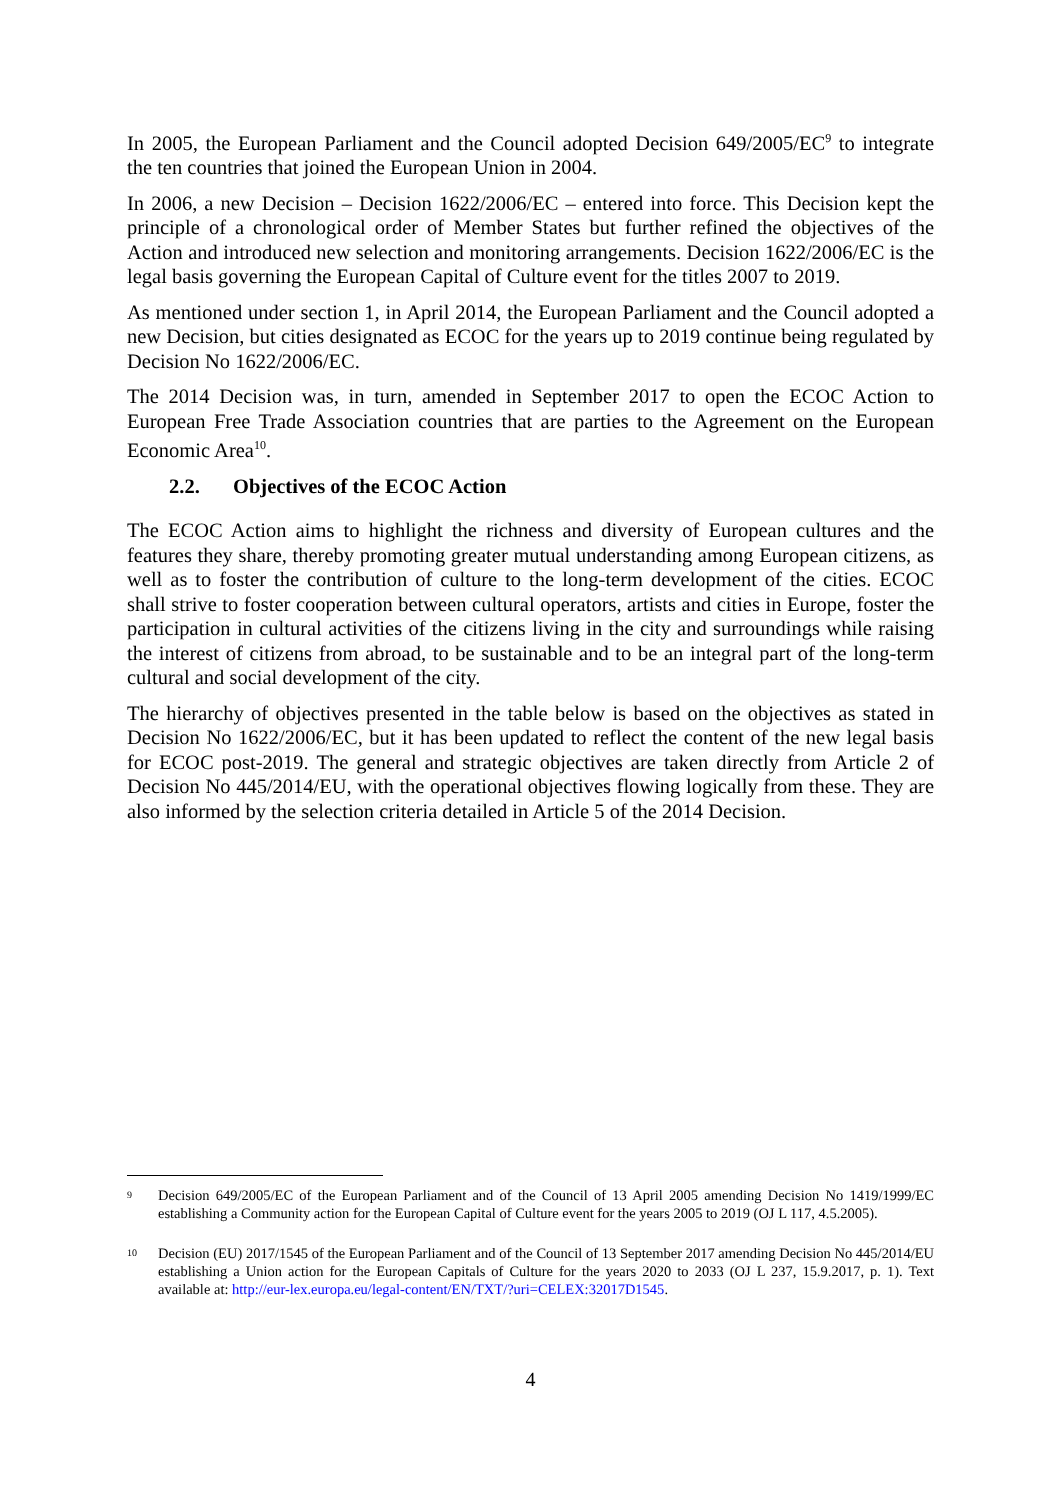In 2005, the European Parliament and the Council adopted Decision 649/2005/EC<sup>9</sup> to integrate the ten countries that joined the European Union in 2004.
In 2006, a new Decision – Decision 1622/2006/EC – entered into force. This Decision kept the principle of a chronological order of Member States but further refined the objectives of the Action and introduced new selection and monitoring arrangements. Decision 1622/2006/EC is the legal basis governing the European Capital of Culture event for the titles 2007 to 2019.
As mentioned under section 1, in April 2014, the European Parliament and the Council adopted a new Decision, but cities designated as ECOC for the years up to 2019 continue being regulated by Decision No 1622/2006/EC.
The 2014 Decision was, in turn, amended in September 2017 to open the ECOC Action to European Free Trade Association countries that are parties to the Agreement on the European Economic Area<sup>10</sup>.
2.2. Objectives of the ECOC Action
The ECOC Action aims to highlight the richness and diversity of European cultures and the features they share, thereby promoting greater mutual understanding among European citizens, as well as to foster the contribution of culture to the long-term development of the cities. ECOC shall strive to foster cooperation between cultural operators, artists and cities in Europe, foster the participation in cultural activities of the citizens living in the city and surroundings while raising the interest of citizens from abroad, to be sustainable and to be an integral part of the long-term cultural and social development of the city.
The hierarchy of objectives presented in the table below is based on the objectives as stated in Decision No 1622/2006/EC, but it has been updated to reflect the content of the new legal basis for ECOC post-2019. The general and strategic objectives are taken directly from Article 2 of Decision No 445/2014/EU, with the operational objectives flowing logically from these. They are also informed by the selection criteria detailed in Article 5 of the 2014 Decision.
9
Decision 649/2005/EC of the European Parliament and of the Council of 13 April 2005 amending Decision No 1419/1999/EC establishing a Community action for the European Capital of Culture event for the years 2005 to 2019 (OJ L 117, 4.5.2005).
10
Decision (EU) 2017/1545 of the European Parliament and of the Council of 13 September 2017 amending Decision No 445/2014/EU establishing a Union action for the European Capitals of Culture for the years 2020 to 2033 (OJ L 237, 15.9.2017, p. 1). Text available at: http://eur-lex.europa.eu/legal-content/EN/TXT/?uri=CELEX:32017D1545.
4